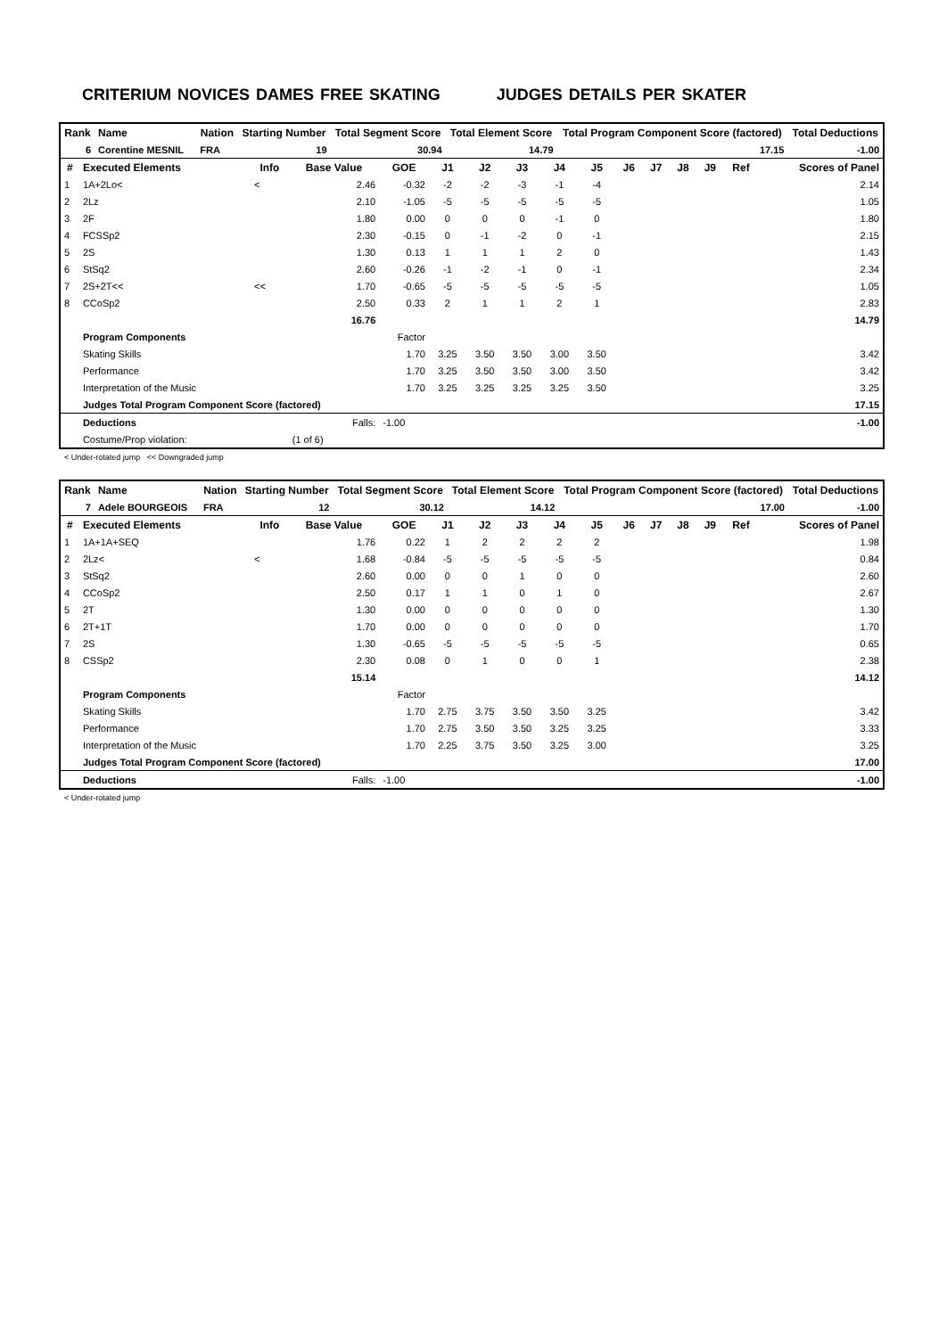CRITERIUM NOVICES DAMES FREE SKATING JUDGES DETAILS PER SKATER
| Rank | Name | | Nation | Starting Number | Total Segment Score | Total Element Score | Total Program Component Score (factored) | Total Deductions |
| --- | --- | --- | --- | --- | --- | --- | --- | --- |
| 6 | Corentine MESNIL | | FRA | 19 | 30.94 | 14.79 | 17.15 | -1.00 |
| # | Executed Elements | Info | Base Value | GOE | J1 | J2 | J3 | J4 | J5 | J6 | J7 | J8 | J9 | Ref | Scores of Panel |
| --- | --- | --- | --- | --- | --- | --- | --- | --- | --- | --- | --- | --- | --- | --- | --- |
| 1 | 1A+2Lo< | < | 2.46 | -0.32 | -2 | -2 | -3 | -1 | -4 | | | | | | 2.14 |
| 2 | 2Lz | | 2.10 | -1.05 | -5 | -5 | -5 | -5 | -5 | | | | | | 1.05 |
| 3 | 2F | | 1.80 | 0.00 | 0 | 0 | 0 | -1 | 0 | | | | | | 1.80 |
| 4 | FCSSp2 | | 2.30 | -0.15 | 0 | -1 | -2 | 0 | -1 | | | | | | 2.15 |
| 5 | 2S | | 1.30 | 0.13 | 1 | 1 | 1 | 2 | 0 | | | | | | 1.43 |
| 6 | StSq2 | | 2.60 | -0.26 | -1 | -2 | -1 | 0 | -1 | | | | | | 2.34 |
| 7 | 2S+2T<< | << | 1.70 | -0.65 | -5 | -5 | -5 | -5 | -5 | | | | | | 1.05 |
| 8 | CCoSp2 | | 2.50 | 0.33 | 2 | 1 | 1 | 2 | 1 | | | | | | 2.83 |
| | | | 16.76 | | | | | | | | | | | | 14.79 |
| | Program Components | | | Factor | | | | | | | | | | | |
| | Skating Skills | | | 1.70 | 3.25 | 3.50 | 3.50 | 3.00 | 3.50 | | | | | | 3.42 |
| | Performance | | | 1.70 | 3.25 | 3.50 | 3.50 | 3.00 | 3.50 | | | | | | 3.42 |
| | Interpretation of the Music | | | 1.70 | 3.25 | 3.25 | 3.25 | 3.25 | 3.50 | | | | | | 3.25 |
| | Judges Total Program Component Score (factored) | | | | | | | | | | | | | | 17.15 |
| | Deductions | | Falls: | -1.00 | | | | | | | | | | | -1.00 |
| | Costume/Prop violation: | | (1 of 6) | | | | | | | | | | | | |
< Under-rotated jump << Downgraded jump
| Rank | Name | | Nation | Starting Number | Total Segment Score | Total Element Score | Total Program Component Score (factored) | Total Deductions |
| --- | --- | --- | --- | --- | --- | --- | --- | --- |
| 7 | Adele BOURGEOIS | | FRA | 12 | 30.12 | 14.12 | 17.00 | -1.00 |
| # | Executed Elements | Info | Base Value | GOE | J1 | J2 | J3 | J4 | J5 | J6 | J7 | J8 | J9 | Ref | Scores of Panel |
| --- | --- | --- | --- | --- | --- | --- | --- | --- | --- | --- | --- | --- | --- | --- | --- |
| 1 | 1A+1A+SEQ | | 1.76 | 0.22 | 1 | 2 | 2 | 2 | 2 | | | | | | 1.98 |
| 2 | 2Lz< | < | 1.68 | -0.84 | -5 | -5 | -5 | -5 | -5 | | | | | | 0.84 |
| 3 | StSq2 | | 2.60 | 0.00 | 0 | 0 | 1 | 0 | 0 | | | | | | 2.60 |
| 4 | CCoSp2 | | 2.50 | 0.17 | 1 | 1 | 0 | 1 | 0 | | | | | | 2.67 |
| 5 | 2T | | 1.30 | 0.00 | 0 | 0 | 0 | 0 | 0 | | | | | | 1.30 |
| 6 | 2T+1T | | 1.70 | 0.00 | 0 | 0 | 0 | 0 | 0 | | | | | | 1.70 |
| 7 | 2S | | 1.30 | -0.65 | -5 | -5 | -5 | -5 | -5 | | | | | | 0.65 |
| 8 | CSSp2 | | 2.30 | 0.08 | 0 | 1 | 0 | 0 | 1 | | | | | | 2.38 |
| | | | 15.14 | | | | | | | | | | | | 14.12 |
| | Program Components | | | Factor | | | | | | | | | | | |
| | Skating Skills | | | 1.70 | 2.75 | 3.75 | 3.50 | 3.50 | 3.25 | | | | | | 3.42 |
| | Performance | | | 1.70 | 2.75 | 3.50 | 3.50 | 3.25 | 3.25 | | | | | | 3.33 |
| | Interpretation of the Music | | | 1.70 | 2.25 | 3.75 | 3.50 | 3.25 | 3.00 | | | | | | 3.25 |
| | Judges Total Program Component Score (factored) | | | | | | | | | | | | | | 17.00 |
| | Deductions | | Falls: | -1.00 | | | | | | | | | | | -1.00 |
< Under-rotated jump